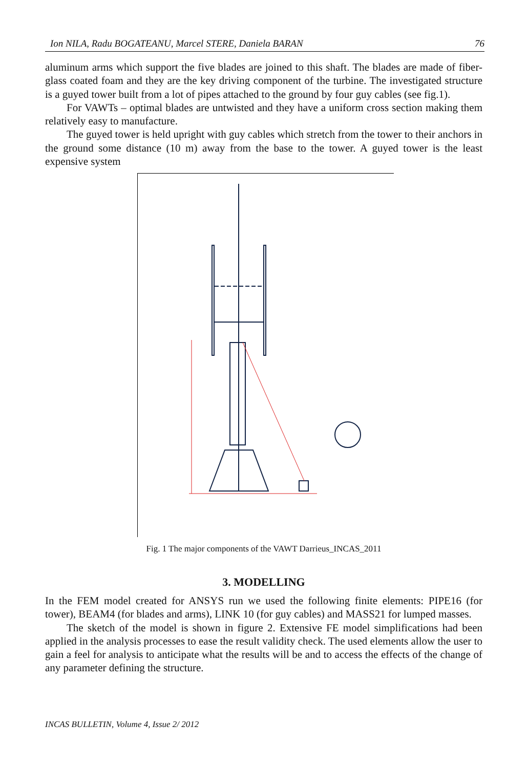Ion NILA, Radu BOGATEANU, Marcel STERE, Daniela BARAN 76
aluminum arms which support the five blades are joined to this shaft. The blades are made of fiber-glass coated foam and they are the key driving component of the turbine. The investigated structure is a guyed tower built from a lot of pipes attached to the ground by four guy cables (see fig.1).
For VAWTs – optimal blades are untwisted and they have a uniform cross section making them relatively easy to manufacture.
The guyed tower is held upright with guy cables which stretch from the tower to their anchors in the ground some distance (10 m) away from the base to the tower. A guyed tower is the least expensive system
Fig. 1 The major components of the VAWT Darrieus_INCAS_2011
3. MODELLING
In the FEM model created for ANSYS run we used the following finite elements: PIPE16 (for tower), BEAM4 (for blades and arms), LINK 10 (for guy cables) and MASS21 for lumped masses.
The sketch of the model is shown in figure 2. Extensive FE model simplifications had been applied in the analysis processes to ease the result validity check. The used elements allow the user to gain a feel for analysis to anticipate what the results will be and to access the effects of the change of any parameter defining the structure.
INCAS BULLETIN, Volume 4, Issue 2/ 2012